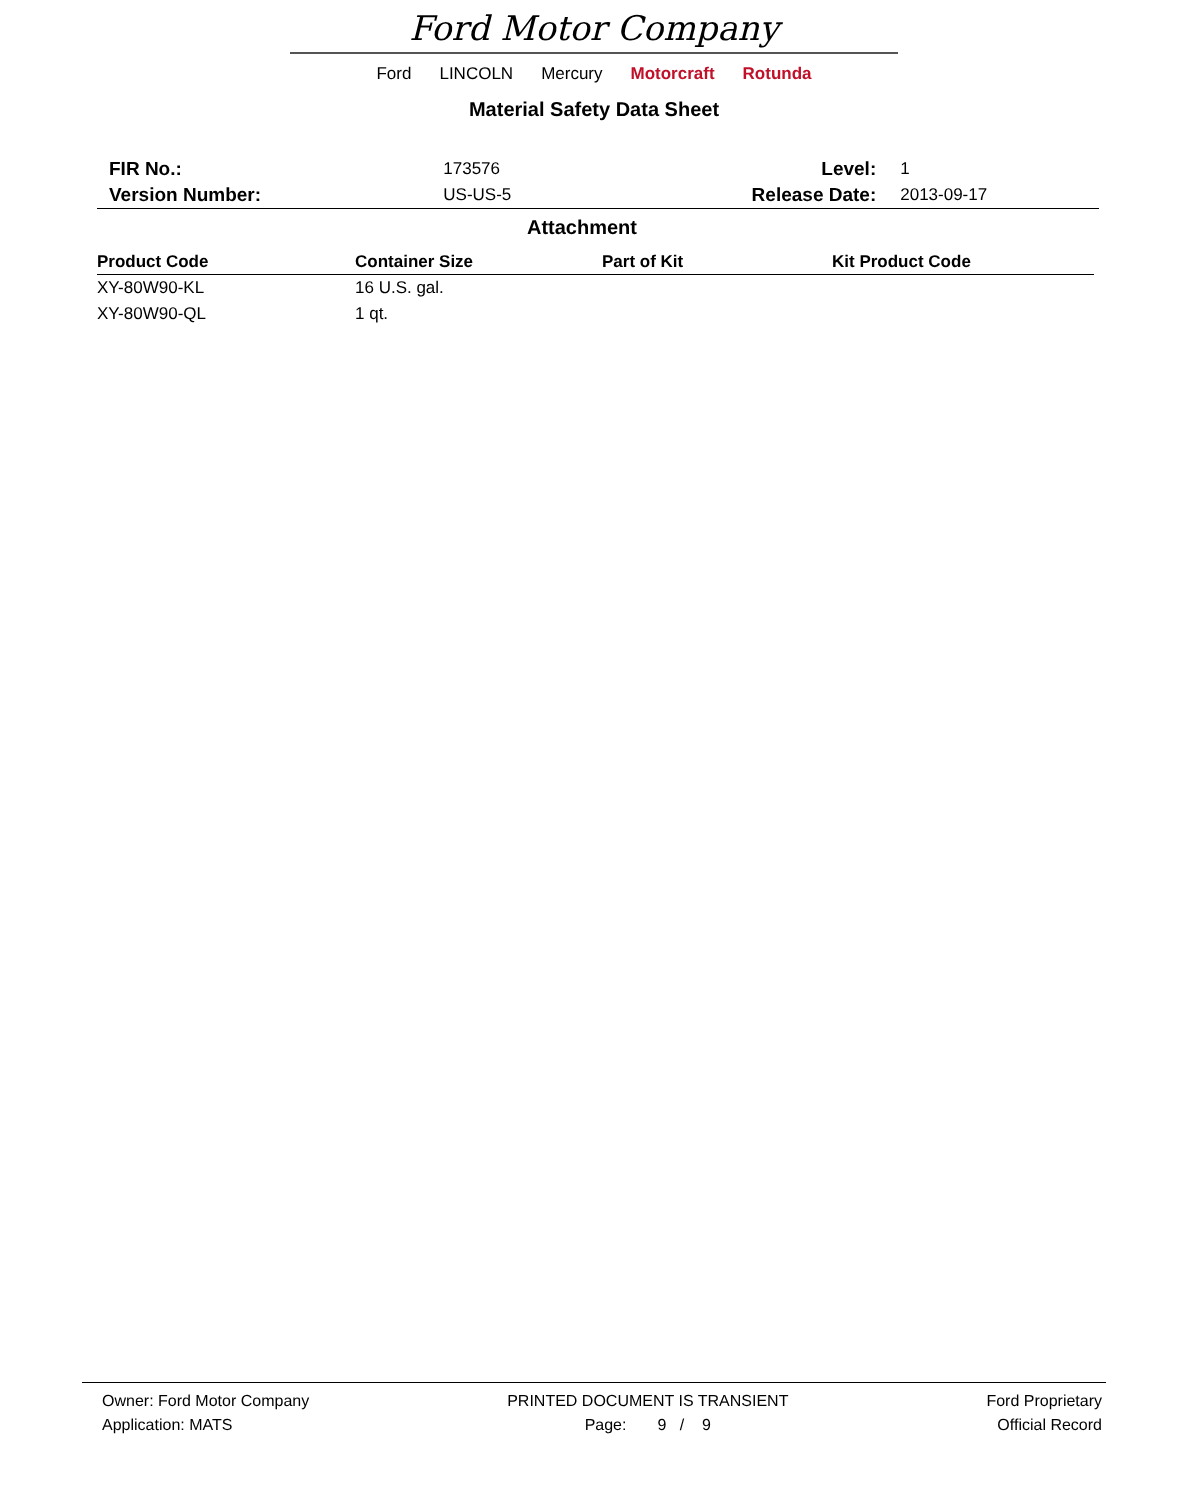Ford Motor Company
Ford LINCOLN Mercury Motorcraft Rotunda
Material Safety Data Sheet
| FIR No.: | 173576 | Level: | 1 |
| Version Number: | US-US-5 | Release Date: | 2013-09-17 |
Attachment
| Product Code | Container Size | Part of Kit | Kit Product Code |
| --- | --- | --- | --- |
| XY-80W90-KL | 16 U.S. gal. | | |
| XY-80W90-QL | 1 qt. | | |
Owner: Ford Motor Company
Application: MATS
PRINTED DOCUMENT IS TRANSIENT
Page: 9 / 9
Ford Proprietary
Official Record